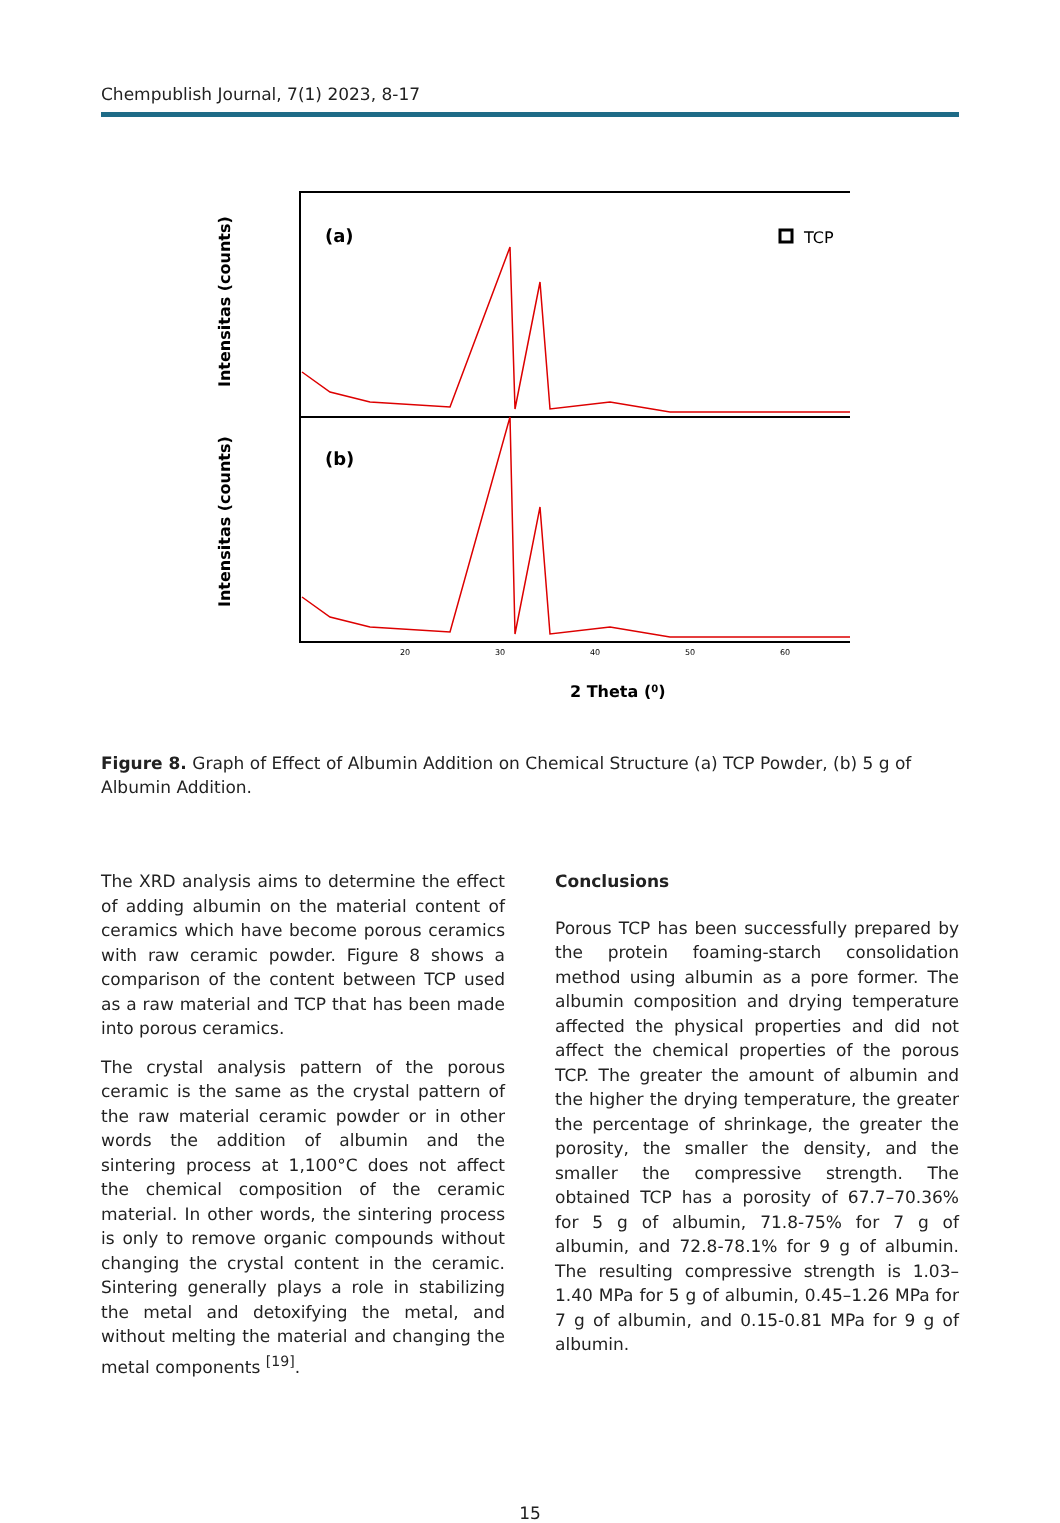Chempublish Journal, 7(1) 2023, 8-17
Intensitas (counts)
Intensitas (counts)
(a)
(b)
TCP
20
30
40
50
60
2 Theta (0)
Figure 8. Graph of Effect of Albumin Addition on Chemical Structure (a) TCP Powder, (b) 5 g of Albumin Addition.
The XRD analysis aims to determine the effect of adding albumin on the material content of ceramics which have become porous ceramics with raw ceramic powder. Figure 8 shows a comparison of the content between TCP used as a raw material and TCP that has been made into porous ceramics.
The crystal analysis pattern of the porous ceramic is the same as the crystal pattern of the raw material ceramic powder or in other words the addition of albumin and the sintering process at 1,100°C does not affect the chemical composition of the ceramic material. In other words, the sintering process is only to remove organic compounds without changing the crystal content in the ceramic. Sintering generally plays a role in stabilizing the metal and detoxifying the metal, and without melting the material and changing the metal components <sup>[19]</sup>.
Conclusions
Porous TCP has been successfully prepared by the protein foaming-starch consolidation method using albumin as a pore former. The albumin composition and drying temperature affected the physical properties and did not affect the chemical properties of the porous TCP. The greater the amount of albumin and the higher the drying temperature, the greater the percentage of shrinkage, the greater the porosity, the smaller the density, and the smaller the compressive strength. The obtained TCP has a porosity of 67.7–70.36% for 5 g of albumin, 71.8-75% for 7 g of albumin, and 72.8-78.1% for 9 g of albumin. The resulting compressive strength is 1.03–1.40 MPa for 5 g of albumin, 0.45–1.26 MPa for 7 g of albumin, and 0.15-0.81 MPa for 9 g of albumin.
15